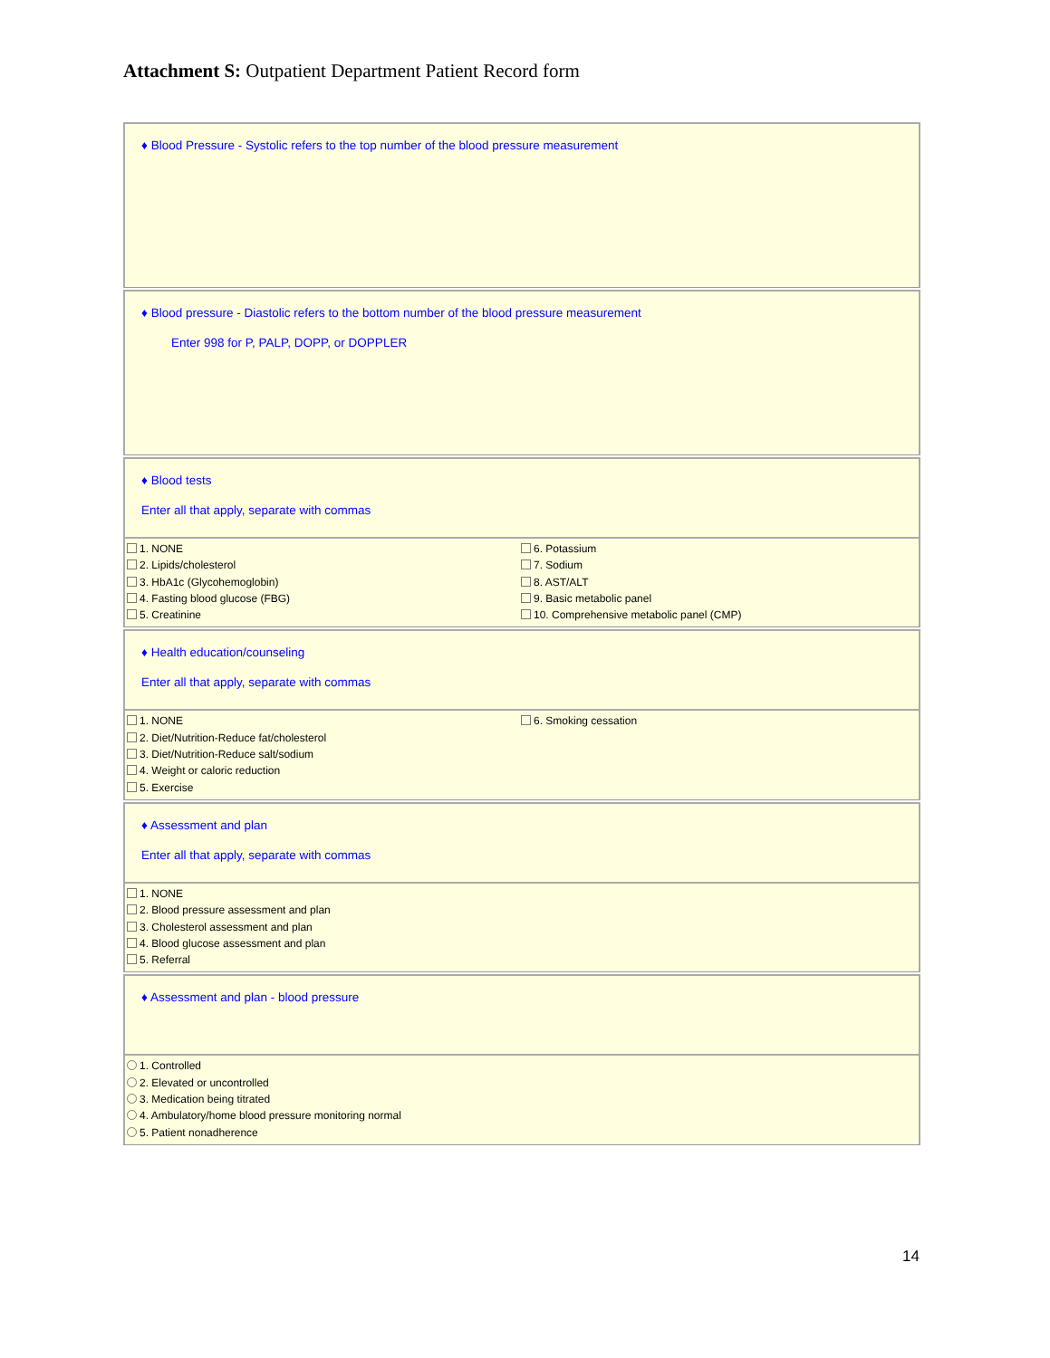Attachment S: Outpatient Department Patient Record form
♦ Blood Pressure - Systolic refers to the top number of the blood pressure measurement
♦ Blood pressure - Diastolic refers to the bottom number of the blood pressure measurement
Enter 998 for P, PALP, DOPP, or DOPPLER
♦ Blood tests
Enter all that apply, separate with commas
1. NONE
2. Lipids/cholesterol
3. HbA1c (Glycohemoglobin)
4. Fasting blood glucose (FBG)
5. Creatinine
6. Potassium
7. Sodium
8. AST/ALT
9. Basic metabolic panel
10. Comprehensive metabolic panel (CMP)
♦ Health education/counseling
Enter all that apply, separate with commas
1. NONE
2. Diet/Nutrition-Reduce fat/cholesterol
3. Diet/Nutrition-Reduce salt/sodium
4. Weight or caloric reduction
5. Exercise
6. Smoking cessation
♦ Assessment and plan
Enter all that apply, separate with commas
1. NONE
2. Blood pressure assessment and plan
3. Cholesterol assessment and plan
4. Blood glucose assessment and plan
5. Referral
♦ Assessment and plan - blood pressure
1. Controlled
2. Elevated or uncontrolled
3. Medication being titrated
4. Ambulatory/home blood pressure monitoring normal
5. Patient nonadherence
14